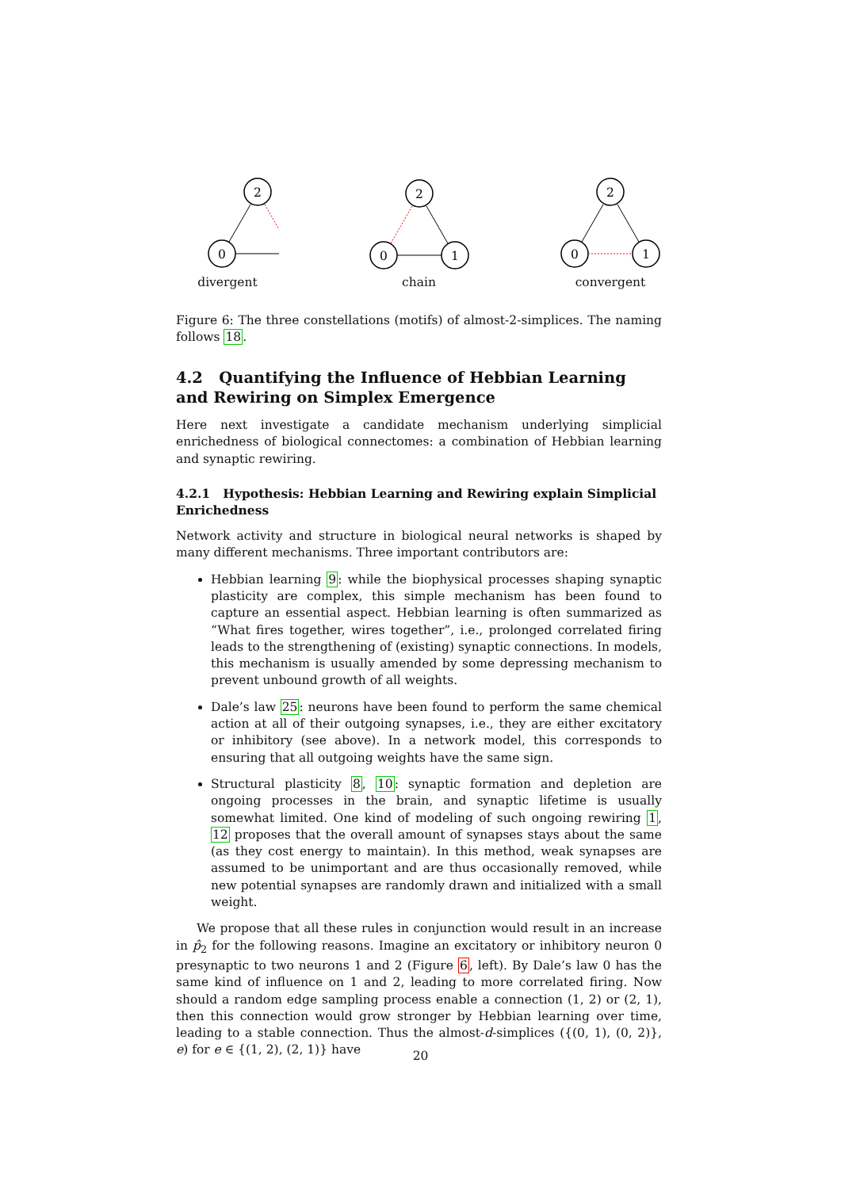2
0
divergent
2
0
1
chain
2
0
1
convergent
Figure 6: The three constellations (motifs) of almost-2-simplices. The naming follows 18.
4.2 Quantifying the Influence of Hebbian Learning and Rewiring on Simplex Emergence
Here next investigate a candidate mechanism underlying simplicial enrichedness of biological connectomes: a combination of Hebbian learning and synaptic rewiring.
4.2.1 Hypothesis: Hebbian Learning and Rewiring explain Simplicial Enrichedness
Network activity and structure in biological neural networks is shaped by many different mechanisms. Three important contributors are:
Hebbian learning 9: while the biophysical processes shaping synaptic plasticity are complex, this simple mechanism has been found to capture an essential aspect. Hebbian learning is often summarized as “What fires together, wires together”, i.e., prolonged correlated firing leads to the strengthening of (existing) synaptic connections. In models, this mechanism is usually amended by some depressing mechanism to prevent unbound growth of all weights.
Dale’s law 25: neurons have been found to perform the same chemical action at all of their outgoing synapses, i.e., they are either excitatory or inhibitory (see above). In a network model, this corresponds to ensuring that all outgoing weights have the same sign.
Structural plasticity 8, 10: synaptic formation and depletion are ongoing processes in the brain, and synaptic lifetime is usually somewhat limited. One kind of modeling of such ongoing rewiring 1, 12 proposes that the overall amount of synapses stays about the same (as they cost energy to maintain). In this method, weak synapses are assumed to be unimportant and are thus occasionally removed, while new potential synapses are randomly drawn and initialized with a small weight.
We propose that all these rules in conjunction would result in an increase in p̂<sub>2</sub> for the following reasons. Imagine an excitatory or inhibitory neuron 0 presynaptic to two neurons 1 and 2 (Figure 6, left). By Dale’s law 0 has the same kind of influence on 1 and 2, leading to more correlated firing. Now should a random edge sampling process enable a connection (1, 2) or (2, 1), then this connection would grow stronger by Hebbian learning over time, leading to a stable connection. Thus the almost-d-simplices ({(0, 1), (0, 2)}, e) for e ∈ {(1, 2), (2, 1)} have
20